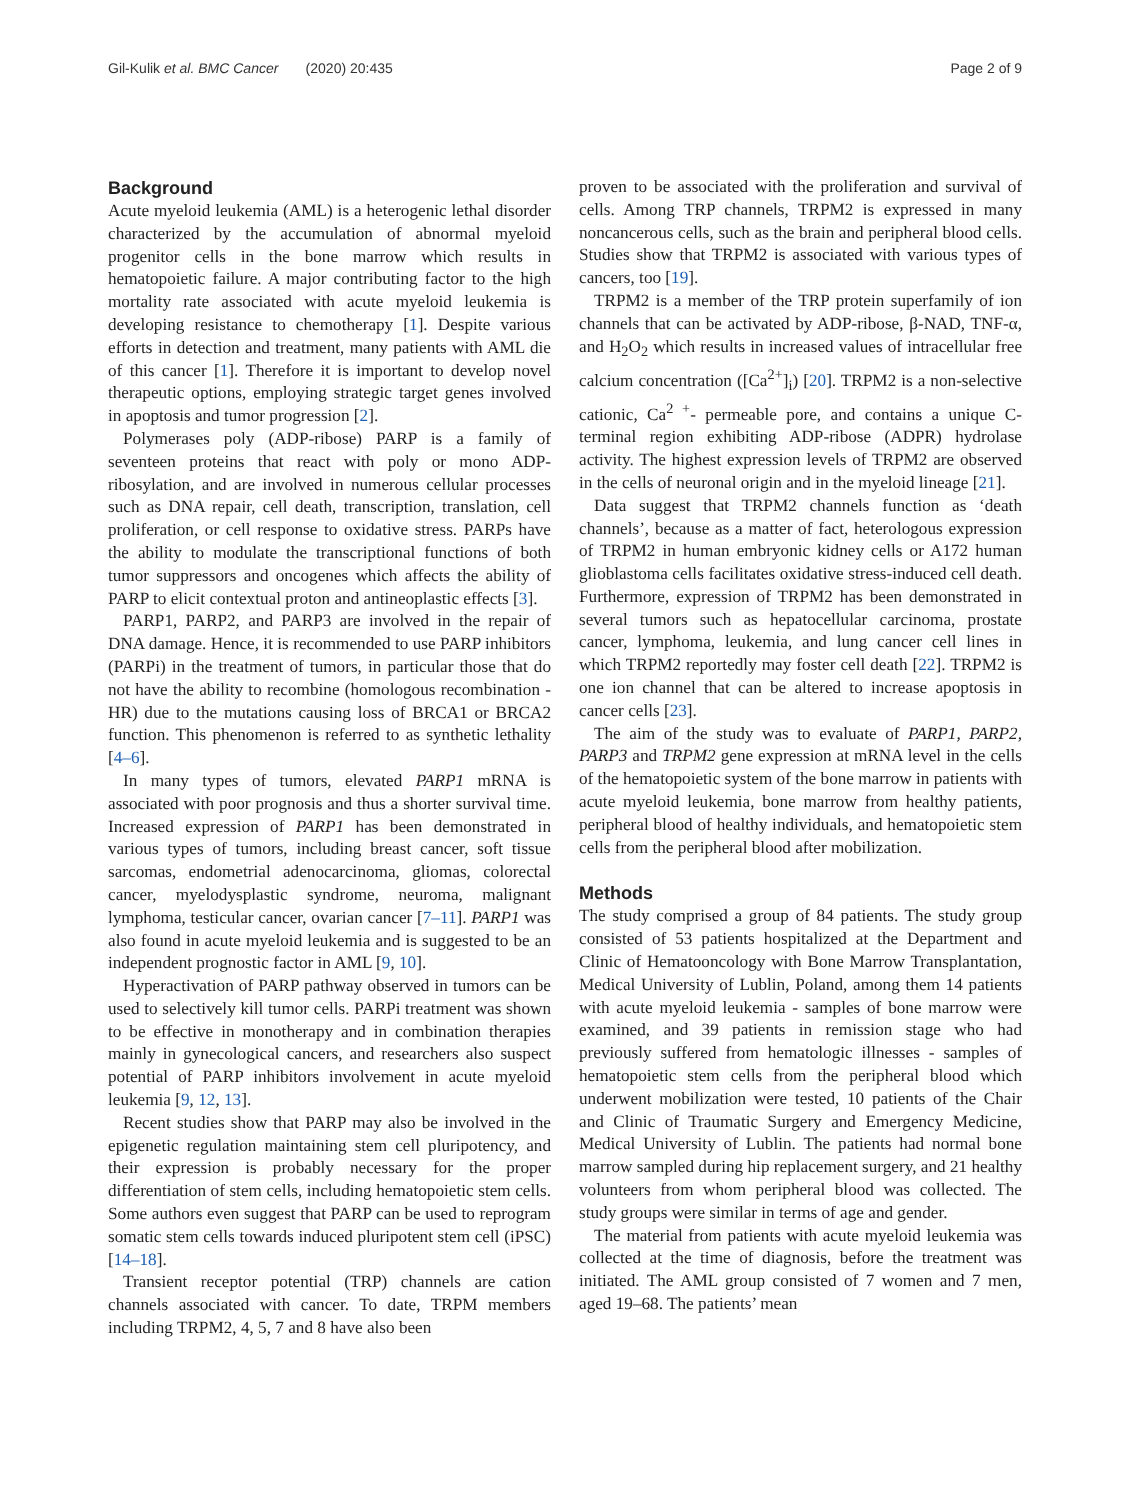Gil-Kulik et al. BMC Cancer (2020) 20:435 Page 2 of 9
Background
Acute myeloid leukemia (AML) is a heterogenic lethal disorder characterized by the accumulation of abnormal myeloid progenitor cells in the bone marrow which results in hematopoietic failure. A major contributing factor to the high mortality rate associated with acute myeloid leukemia is developing resistance to chemotherapy [1]. Despite various efforts in detection and treatment, many patients with AML die of this cancer [1]. Therefore it is important to develop novel therapeutic options, employing strategic target genes involved in apoptosis and tumor progression [2].
Polymerases poly (ADP-ribose) PARP is a family of seventeen proteins that react with poly or mono ADP-ribosylation, and are involved in numerous cellular processes such as DNA repair, cell death, transcription, translation, cell proliferation, or cell response to oxidative stress. PARPs have the ability to modulate the transcriptional functions of both tumor suppressors and oncogenes which affects the ability of PARP to elicit contextual proton and antineoplastic effects [3].
PARP1, PARP2, and PARP3 are involved in the repair of DNA damage. Hence, it is recommended to use PARP inhibitors (PARPi) in the treatment of tumors, in particular those that do not have the ability to recombine (homologous recombination - HR) due to the mutations causing loss of BRCA1 or BRCA2 function. This phenomenon is referred to as synthetic lethality [4–6].
In many types of tumors, elevated PARP1 mRNA is associated with poor prognosis and thus a shorter survival time. Increased expression of PARP1 has been demonstrated in various types of tumors, including breast cancer, soft tissue sarcomas, endometrial adenocarcinoma, gliomas, colorectal cancer, myelodysplastic syndrome, neuroma, malignant lymphoma, testicular cancer, ovarian cancer [7–11]. PARP1 was also found in acute myeloid leukemia and is suggested to be an independent prognostic factor in AML [9, 10].
Hyperactivation of PARP pathway observed in tumors can be used to selectively kill tumor cells. PARPi treatment was shown to be effective in monotherapy and in combination therapies mainly in gynecological cancers, and researchers also suspect potential of PARP inhibitors involvement in acute myeloid leukemia [9, 12, 13].
Recent studies show that PARP may also be involved in the epigenetic regulation maintaining stem cell pluripotency, and their expression is probably necessary for the proper differentiation of stem cells, including hematopoietic stem cells. Some authors even suggest that PARP can be used to reprogram somatic stem cells towards induced pluripotent stem cell (iPSC) [14–18].
Transient receptor potential (TRP) channels are cation channels associated with cancer. To date, TRPM members including TRPM2, 4, 5, 7 and 8 have also been
proven to be associated with the proliferation and survival of cells. Among TRP channels, TRPM2 is expressed in many noncancerous cells, such as the brain and peripheral blood cells. Studies show that TRPM2 is associated with various types of cancers, too [19].
TRPM2 is a member of the TRP protein superfamily of ion channels that can be activated by ADP-ribose, β-NAD, TNF-α, and H<sub>2</sub>O<sub>2</sub> which results in increased values of intracellular free calcium concentration ([Ca<sup>2+</sup>]<sub>i</sub>) [20]. TRPM2 is a non-selective cationic, Ca<sup>2 +</sup>- permeable pore, and contains a unique C-terminal region exhibiting ADP-ribose (ADPR) hydrolase activity. The highest expression levels of TRPM2 are observed in the cells of neuronal origin and in the myeloid lineage [21].
Data suggest that TRPM2 channels function as ‘death channels’, because as a matter of fact, heterologous expression of TRPM2 in human embryonic kidney cells or A172 human glioblastoma cells facilitates oxidative stress-induced cell death. Furthermore, expression of TRPM2 has been demonstrated in several tumors such as hepatocellular carcinoma, prostate cancer, lymphoma, leukemia, and lung cancer cell lines in which TRPM2 reportedly may foster cell death [22]. TRPM2 is one ion channel that can be altered to increase apoptosis in cancer cells [23].
The aim of the study was to evaluate of PARP1, PARP2, PARP3 and TRPM2 gene expression at mRNA level in the cells of the hematopoietic system of the bone marrow in patients with acute myeloid leukemia, bone marrow from healthy patients, peripheral blood of healthy individuals, and hematopoietic stem cells from the peripheral blood after mobilization.
Methods
The study comprised a group of 84 patients. The study group consisted of 53 patients hospitalized at the Department and Clinic of Hematooncology with Bone Marrow Transplantation, Medical University of Lublin, Poland, among them 14 patients with acute myeloid leukemia - samples of bone marrow were examined, and 39 patients in remission stage who had previously suffered from hematologic illnesses - samples of hematopoietic stem cells from the peripheral blood which underwent mobilization were tested, 10 patients of the Chair and Clinic of Traumatic Surgery and Emergency Medicine, Medical University of Lublin. The patients had normal bone marrow sampled during hip replacement surgery, and 21 healthy volunteers from whom peripheral blood was collected. The study groups were similar in terms of age and gender.
The material from patients with acute myeloid leukemia was collected at the time of diagnosis, before the treatment was initiated. The AML group consisted of 7 women and 7 men, aged 19–68. The patients’ mean